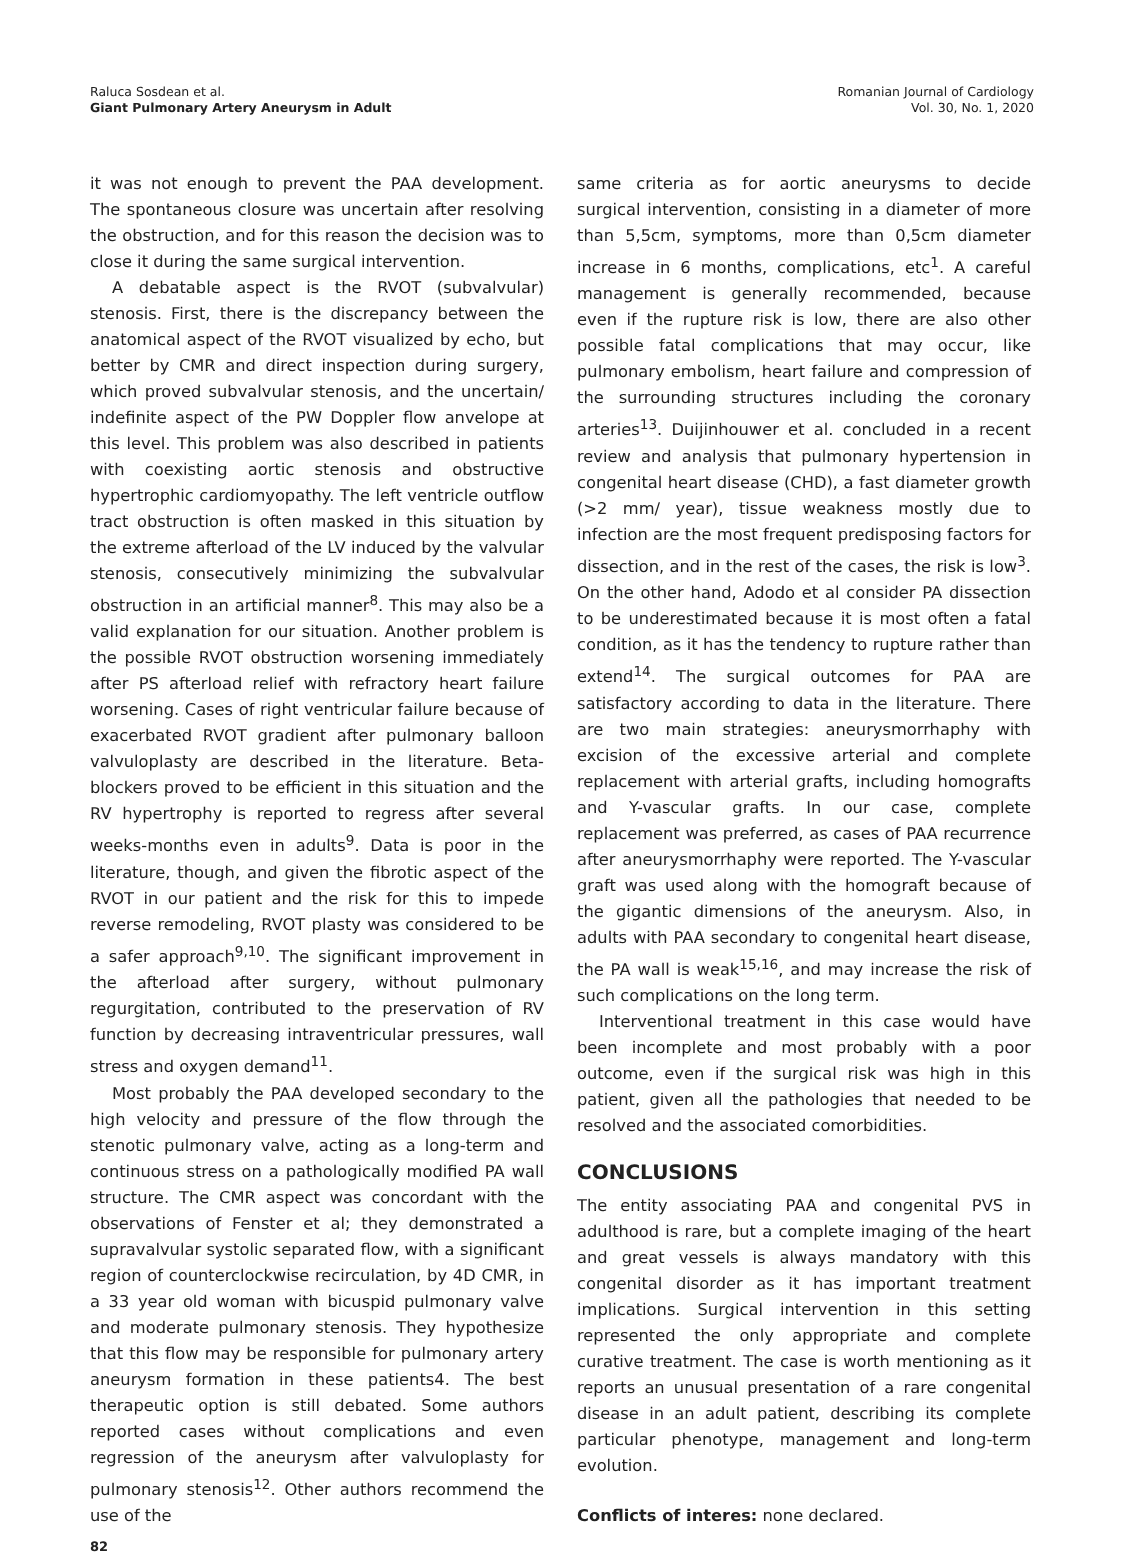Raluca Sosdean et al.
Giant Pulmonary Artery Aneurysm in Adult
Romanian Journal of Cardiology
Vol. 30, No. 1, 2020
it was not enough to prevent the PAA development. The spontaneous closure was uncertain after resolving the obstruction, and for this reason the decision was to close it during the same surgical intervention.
A debatable aspect is the RVOT (subvalvular) stenosis. First, there is the discrepancy between the anatomical aspect of the RVOT visualized by echo, but better by CMR and direct inspection during surgery, which proved subvalvular stenosis, and the uncertain/ indefinite aspect of the PW Doppler flow anvelope at this level. This problem was also described in patients with coexisting aortic stenosis and obstructive hypertrophic cardiomyopathy. The left ventricle outflow tract obstruction is often masked in this situation by the extreme afterload of the LV induced by the valvular stenosis, consecutively minimizing the subvalvular obstruction in an artificial manner<sup>8</sup>. This may also be a valid explanation for our situation. Another problem is the possible RVOT obstruction worsening immediately after PS afterload relief with refractory heart failure worsening. Cases of right ventricular failure because of exacerbated RVOT gradient after pulmonary balloon valvuloplasty are described in the literature. Beta- blockers proved to be efficient in this situation and the RV hypertrophy is reported to regress after several weeks-months even in adults<sup>9</sup>. Data is poor in the literature, though, and given the fibrotic aspect of the RVOT in our patient and the risk for this to impede reverse remodeling, RVOT plasty was considered to be a safer approach<sup>9,10</sup>. The significant improvement in the afterload after surgery, without pulmonary regurgitation, contributed to the preservation of RV function by decreasing intraventricular pressures, wall stress and oxygen demand<sup>11</sup>.
Most probably the PAA developed secondary to the high velocity and pressure of the flow through the stenotic pulmonary valve, acting as a long-term and continuous stress on a pathologically modified PA wall structure. The CMR aspect was concordant with the observations of Fenster et al; they demonstrated a supravalvular systolic separated flow, with a significant region of counterclockwise recirculation, by 4D CMR, in a 33 year old woman with bicuspid pulmonary valve and moderate pulmonary stenosis. They hypothesize that this flow may be responsible for pulmonary artery aneurysm formation in these patients4. The best therapeutic option is still debated. Some authors reported cases without complications and even regression of the aneurysm after valvuloplasty for pulmonary stenosis<sup>12</sup>. Other authors recommend the use of the
same criteria as for aortic aneurysms to decide surgical intervention, consisting in a diameter of more than 5,5cm, symptoms, more than 0,5cm diameter increase in 6 months, complications, etc<sup>1</sup>. A careful management is generally recommended, because even if the rupture risk is low, there are also other possible fatal complications that may occur, like pulmonary embolism, heart failure and compression of the surrounding structures including the coronary arteries<sup>13</sup>. Duijinhouwer et al. concluded in a recent review and analysis that pulmonary hypertension in congenital heart disease (CHD), a fast diameter growth (>2 mm/ year), tissue weakness mostly due to infection are the most frequent predisposing factors for dissection, and in the rest of the cases, the risk is low<sup>3</sup>. On the other hand, Adodo et al consider PA dissection to be underestimated because it is most often a fatal condition, as it has the tendency to rupture rather than extend<sup>14</sup>. The surgical outcomes for PAA are satisfactory according to data in the literature. There are two main strategies: aneurysmorrhaphy with excision of the excessive arterial and complete replacement with arterial grafts, including homografts and Y-vascular grafts. In our case, complete replacement was preferred, as cases of PAA recurrence after aneurysmorrhaphy were reported. The Y-vascular graft was used along with the homograft because of the gigantic dimensions of the aneurysm. Also, in adults with PAA secondary to congenital heart disease, the PA wall is weak<sup>15,16</sup>, and may increase the risk of such complications on the long term.
Interventional treatment in this case would have been incomplete and most probably with a poor outcome, even if the surgical risk was high in this patient, given all the pathologies that needed to be resolved and the associated comorbidities.
CONCLUSIONS
The entity associating PAA and congenital PVS in adulthood is rare, but a complete imaging of the heart and great vessels is always mandatory with this congenital disorder as it has important treatment implications. Surgical intervention in this setting represented the only appropriate and complete curative treatment. The case is worth mentioning as it reports an unusual presentation of a rare congenital disease in an adult patient, describing its complete particular phenotype, management and long-term evolution.
Conflicts of interes: none declared.
82